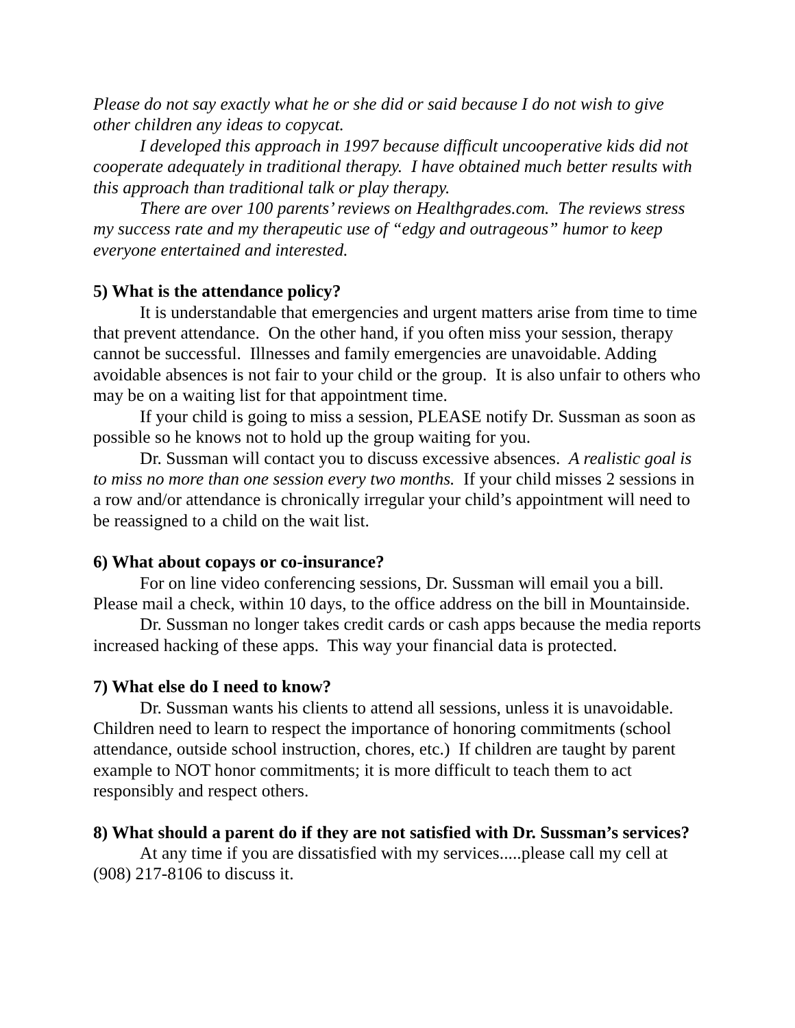Please do not say exactly what he or she did or said because I do not wish to give other children any ideas to copycat.
I developed this approach in 1997 because difficult uncooperative kids did not cooperate adequately in traditional therapy. I have obtained much better results with this approach than traditional talk or play therapy.
There are over 100 parents’ reviews on Healthgrades.com. The reviews stress my success rate and my therapeutic use of “edgy and outrageous” humor to keep everyone entertained and interested.
5) What is the attendance policy?
It is understandable that emergencies and urgent matters arise from time to time that prevent attendance. On the other hand, if you often miss your session, therapy cannot be successful. Illnesses and family emergencies are unavoidable. Adding avoidable absences is not fair to your child or the group. It is also unfair to others who may be on a waiting list for that appointment time.
If your child is going to miss a session, PLEASE notify Dr. Sussman as soon as possible so he knows not to hold up the group waiting for you.
Dr. Sussman will contact you to discuss excessive absences. A realistic goal is to miss no more than one session every two months. If your child misses 2 sessions in a row and/or attendance is chronically irregular your child’s appointment will need to be reassigned to a child on the wait list.
6) What about copays or co-insurance?
For on line video conferencing sessions, Dr. Sussman will email you a bill. Please mail a check, within 10 days, to the office address on the bill in Mountainside.
Dr. Sussman no longer takes credit cards or cash apps because the media reports increased hacking of these apps. This way your financial data is protected.
7) What else do I need to know?
Dr. Sussman wants his clients to attend all sessions, unless it is unavoidable. Children need to learn to respect the importance of honoring commitments (school attendance, outside school instruction, chores, etc.) If children are taught by parent example to NOT honor commitments; it is more difficult to teach them to act responsibly and respect others.
8) What should a parent do if they are not satisfied with Dr. Sussman’s services?
At any time if you are dissatisfied with my services.....please call my cell at (908) 217-8106 to discuss it.